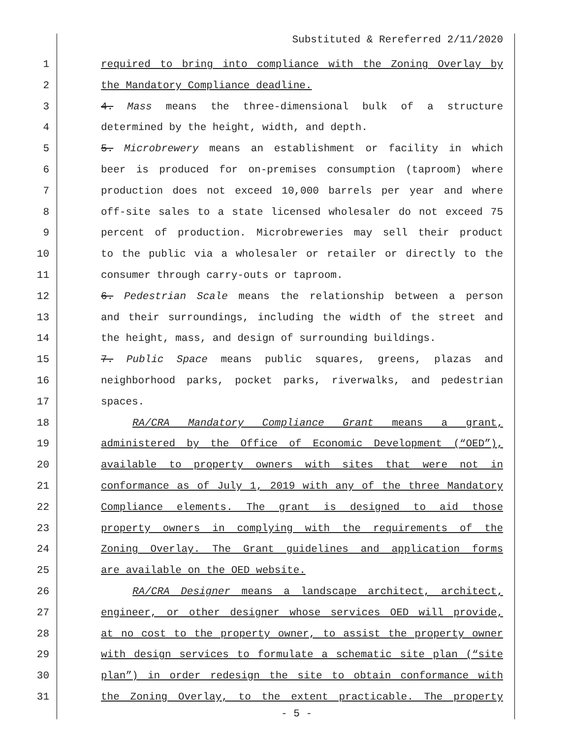Substituted & Rereferred 2/11/2020
1 required to bring into compliance with the Zoning Overlay by
2 the Mandatory Compliance deadline.
3 4. Mass means the three-dimensional bulk of a structure
4 determined by the height, width, and depth.
5 5. Microbrewery means an establishment or facility in which
6 beer is produced for on-premises consumption (taproom) where
7 production does not exceed 10,000 barrels per year and where
8 off-site sales to a state licensed wholesaler do not exceed 75
9 percent of production. Microbreweries may sell their product
10 to the public via a wholesaler or retailer or directly to the
11 consumer through carry-outs or taproom.
12 6. Pedestrian Scale means the relationship between a person
13 and their surroundings, including the width of the street and
14 the height, mass, and design of surrounding buildings.
15 7. Public Space means public squares, greens, plazas and
16 neighborhood parks, pocket parks, riverwalks, and pedestrian
17 spaces.
18 RA/CRA Mandatory Compliance Grant means a grant,
19 administered by the Office of Economic Development (“OED”),
20 available to property owners with sites that were not in
21 conformance as of July 1, 2019 with any of the three Mandatory
22 Compliance elements. The grant is designed to aid those
23 property owners in complying with the requirements of the
24 Zoning Overlay. The Grant guidelines and application forms
25 are available on the OED website.
26 RA/CRA Designer means a landscape architect, architect,
27 engineer, or other designer whose services OED will provide,
28 at no cost to the property owner, to assist the property owner
29 with design services to formulate a schematic site plan (“site
30 plan”) in order redesign the site to obtain conformance with
31 the Zoning Overlay, to the extent practicable. The property
- 5 -